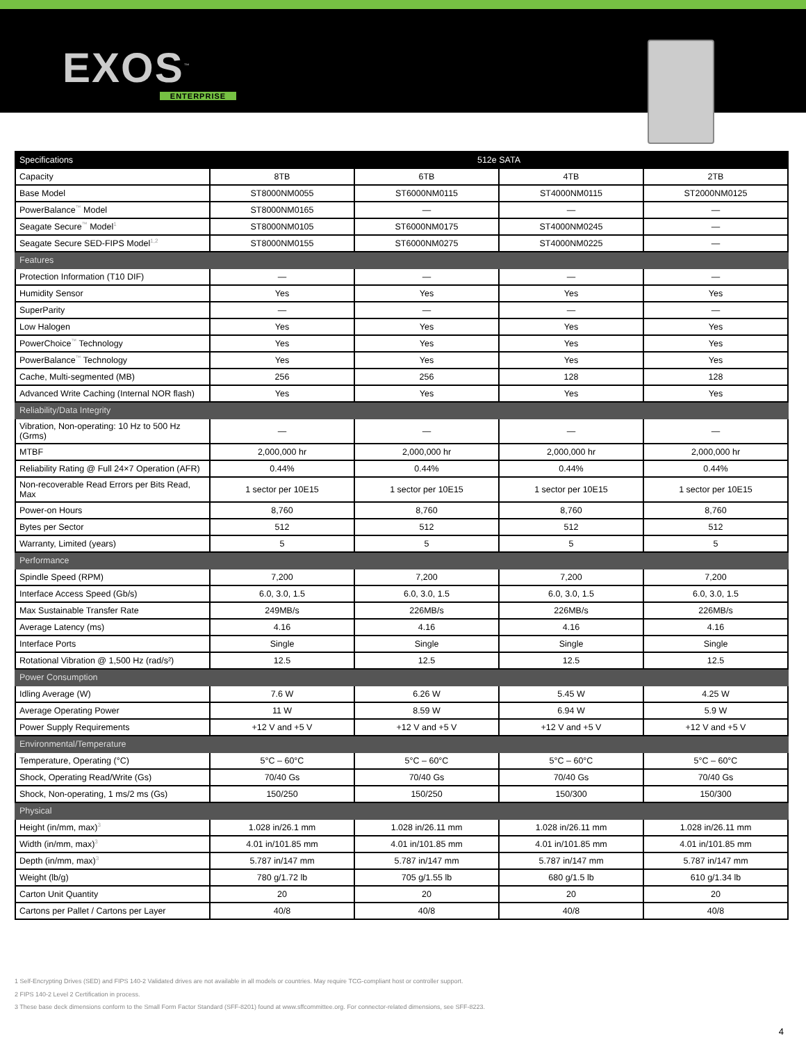EXOS<sup>™</sup>
ENTERPRISE
| Specifications | 512e SATA | | | |
| --- | --- | --- | --- | --- |
| Capacity | 8TB | 6TB | 4TB | 2TB |
| Base Model | ST8000NM0055 | ST6000NM0115 | ST4000NM0115 | ST2000NM0125 |
| PowerBalance<sup>™</sup> Model | ST8000NM0165 | — | — | — |
| Seagate Secure<sup>™</sup> Model<sup>1</sup> | ST8000NM0105 | ST6000NM0175 | ST4000NM0245 | — |
| Seagate Secure SED-FIPS Model<sup>1,2</sup> | ST8000NM0155 | ST6000NM0275 | ST4000NM0225 | — |
| Features | | | | |
| Protection Information (T10 DIF) | — | — | — | — |
| Humidity Sensor | Yes | Yes | Yes | Yes |
| SuperParity | — | — | — | — |
| Low Halogen | Yes | Yes | Yes | Yes |
| PowerChoice<sup>™</sup> Technology | Yes | Yes | Yes | Yes |
| PowerBalance<sup>™</sup> Technology | Yes | Yes | Yes | Yes |
| Cache, Multi-segmented (MB) | 256 | 256 | 128 | 128 |
| Advanced Write Caching (Internal NOR flash) | Yes | Yes | Yes | Yes |
| Reliability/Data Integrity | | | | |
| Vibration, Non-operating: 10 Hz to 500 Hz (Grms) | — | — | — | — |
| MTBF | 2,000,000 hr | 2,000,000 hr | 2,000,000 hr | 2,000,000 hr |
| Reliability Rating @ Full 24×7 Operation (AFR) | 0.44% | 0.44% | 0.44% | 0.44% |
| Non-recoverable Read Errors per Bits Read, Max | 1 sector per 10E15 | 1 sector per 10E15 | 1 sector per 10E15 | 1 sector per 10E15 |
| Power-on Hours | 8,760 | 8,760 | 8,760 | 8,760 |
| Bytes per Sector | 512 | 512 | 512 | 512 |
| Warranty, Limited (years) | 5 | 5 | 5 | 5 |
| Performance | | | | |
| Spindle Speed (RPM) | 7,200 | 7,200 | 7,200 | 7,200 |
| Interface Access Speed (Gb/s) | 6.0, 3.0, 1.5 | 6.0, 3.0, 1.5 | 6.0, 3.0, 1.5 | 6.0, 3.0, 1.5 |
| Max Sustainable Transfer Rate | 249MB/s | 226MB/s | 226MB/s | 226MB/s |
| Average Latency (ms) | 4.16 | 4.16 | 4.16 | 4.16 |
| Interface Ports | Single | Single | Single | Single |
| Rotational Vibration @ 1,500 Hz (rad/s²) | 12.5 | 12.5 | 12.5 | 12.5 |
| Power Consumption | | | | |
| Idling Average (W) | 7.6 W | 6.26 W | 5.45 W | 4.25 W |
| Average Operating Power | 11 W | 8.59 W | 6.94 W | 5.9 W |
| Power Supply Requirements | +12 V and +5 V | +12 V and +5 V | +12 V and +5 V | +12 V and +5 V |
| Environmental/Temperature | | | | |
| Temperature, Operating (°C) | 5°C – 60°C | 5°C – 60°C | 5°C – 60°C | 5°C – 60°C |
| Shock, Operating Read/Write (Gs) | 70/40 Gs | 70/40 Gs | 70/40 Gs | 70/40 Gs |
| Shock, Non-operating, 1 ms/2 ms (Gs) | 150/250 | 150/250 | 150/300 | 150/300 |
| Physical | | | | |
| Height (in/mm, max)<sup>3</sup> | 1.028 in/26.1 mm | 1.028 in/26.11 mm | 1.028 in/26.11 mm | 1.028 in/26.11 mm |
| Width (in/mm, max)<sup>3</sup> | 4.01 in/101.85 mm | 4.01 in/101.85 mm | 4.01 in/101.85 mm | 4.01 in/101.85 mm |
| Depth (in/mm, max)<sup>3</sup> | 5.787 in/147 mm | 5.787 in/147 mm | 5.787 in/147 mm | 5.787 in/147 mm |
| Weight (lb/g) | 780 g/1.72 lb | 705 g/1.55 lb | 680 g/1.5 lb | 610 g/1.34 lb |
| Carton Unit Quantity | 20 | 20 | 20 | 20 |
| Cartons per Pallet / Cartons per Layer | 40/8 | 40/8 | 40/8 | 40/8 |
1 Self-Encrypting Drives (SED) and FIPS 140-2 Validated drives are not available in all models or countries. May require TCG-compliant host or controller support.
2 FIPS 140-2 Level 2 Certification in process.
3 These base deck dimensions conform to the Small Form Factor Standard (SFF-8201) found at www.sffcommittee.org. For connector-related dimensions, see SFF-8223.
4